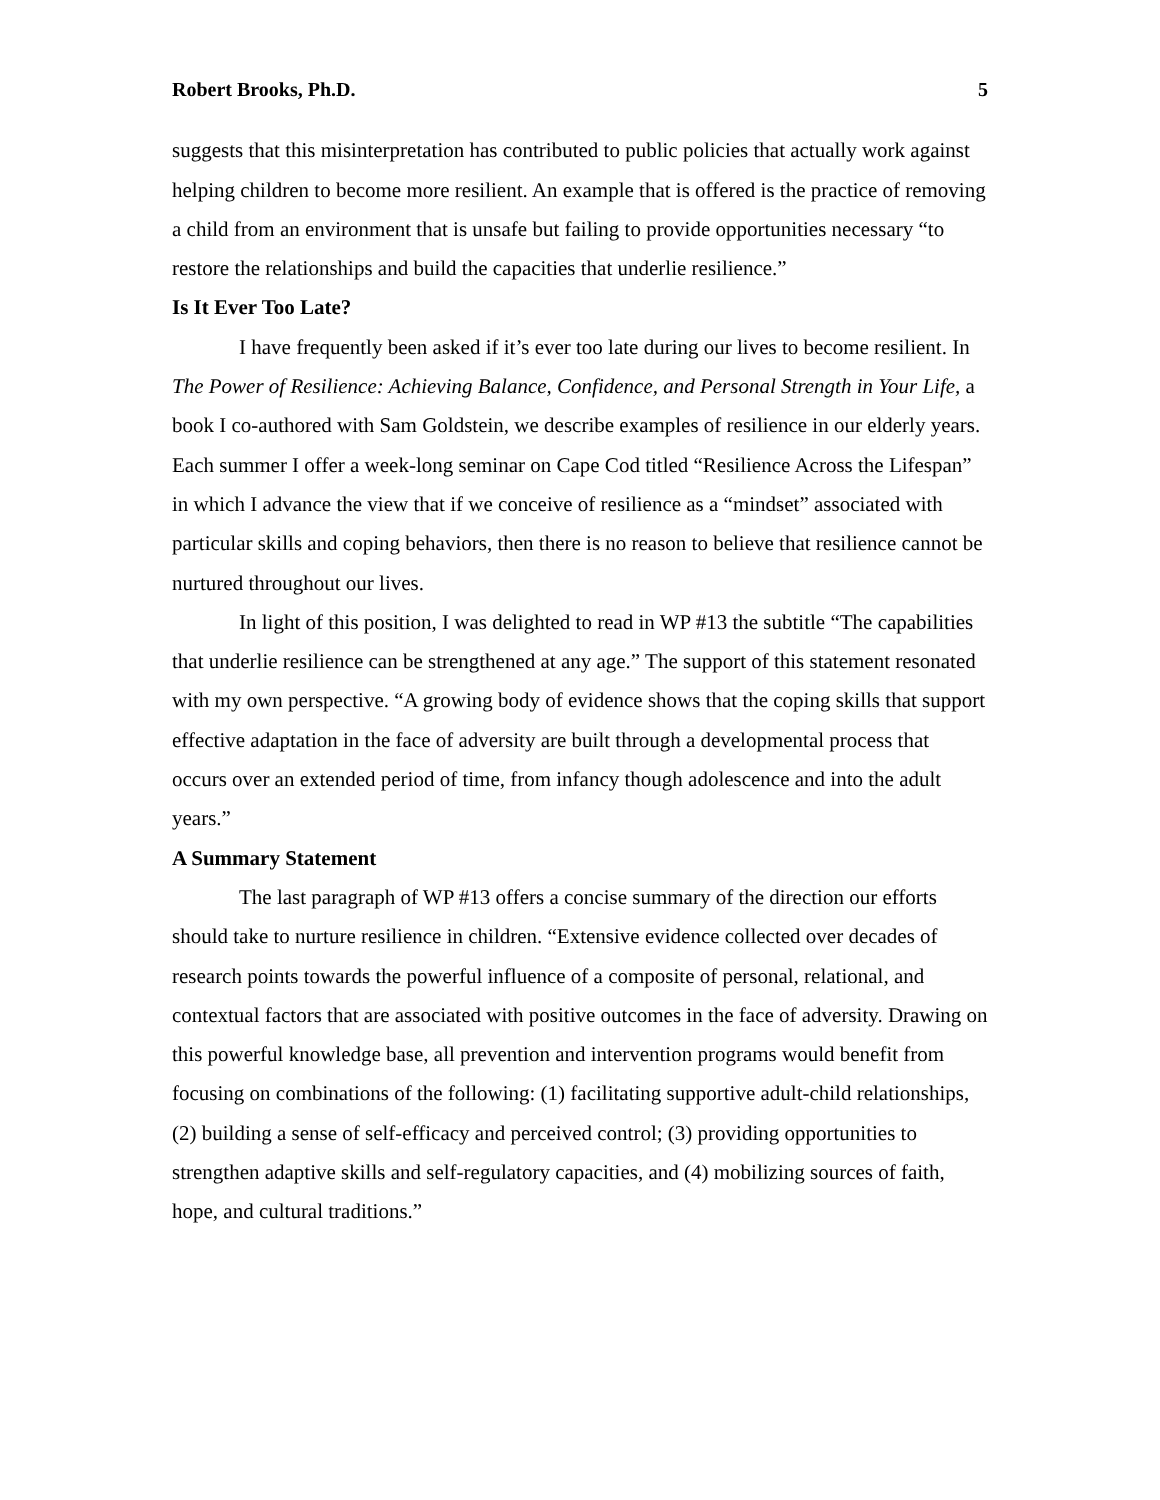Robert Brooks, Ph.D. 5
suggests that this misinterpretation has contributed to public policies that actually work against helping children to become more resilient. An example that is offered is the practice of removing a child from an environment that is unsafe but failing to provide opportunities necessary “to restore the relationships and build the capacities that underlie resilience.”
Is It Ever Too Late?
I have frequently been asked if it’s ever too late during our lives to become resilient. In The Power of Resilience: Achieving Balance, Confidence, and Personal Strength in Your Life, a book I co-authored with Sam Goldstein, we describe examples of resilience in our elderly years. Each summer I offer a week-long seminar on Cape Cod titled “Resilience Across the Lifespan” in which I advance the view that if we conceive of resilience as a “mindset” associated with particular skills and coping behaviors, then there is no reason to believe that resilience cannot be nurtured throughout our lives.
In light of this position, I was delighted to read in WP #13 the subtitle “The capabilities that underlie resilience can be strengthened at any age.” The support of this statement resonated with my own perspective. “A growing body of evidence shows that the coping skills that support effective adaptation in the face of adversity are built through a developmental process that occurs over an extended period of time, from infancy though adolescence and into the adult years.”
A Summary Statement
The last paragraph of WP #13 offers a concise summary of the direction our efforts should take to nurture resilience in children. “Extensive evidence collected over decades of research points towards the powerful influence of a composite of personal, relational, and contextual factors that are associated with positive outcomes in the face of adversity. Drawing on this powerful knowledge base, all prevention and intervention programs would benefit from focusing on combinations of the following: (1) facilitating supportive adult-child relationships, (2) building a sense of self-efficacy and perceived control; (3) providing opportunities to strengthen adaptive skills and self-regulatory capacities, and (4) mobilizing sources of faith, hope, and cultural traditions.”